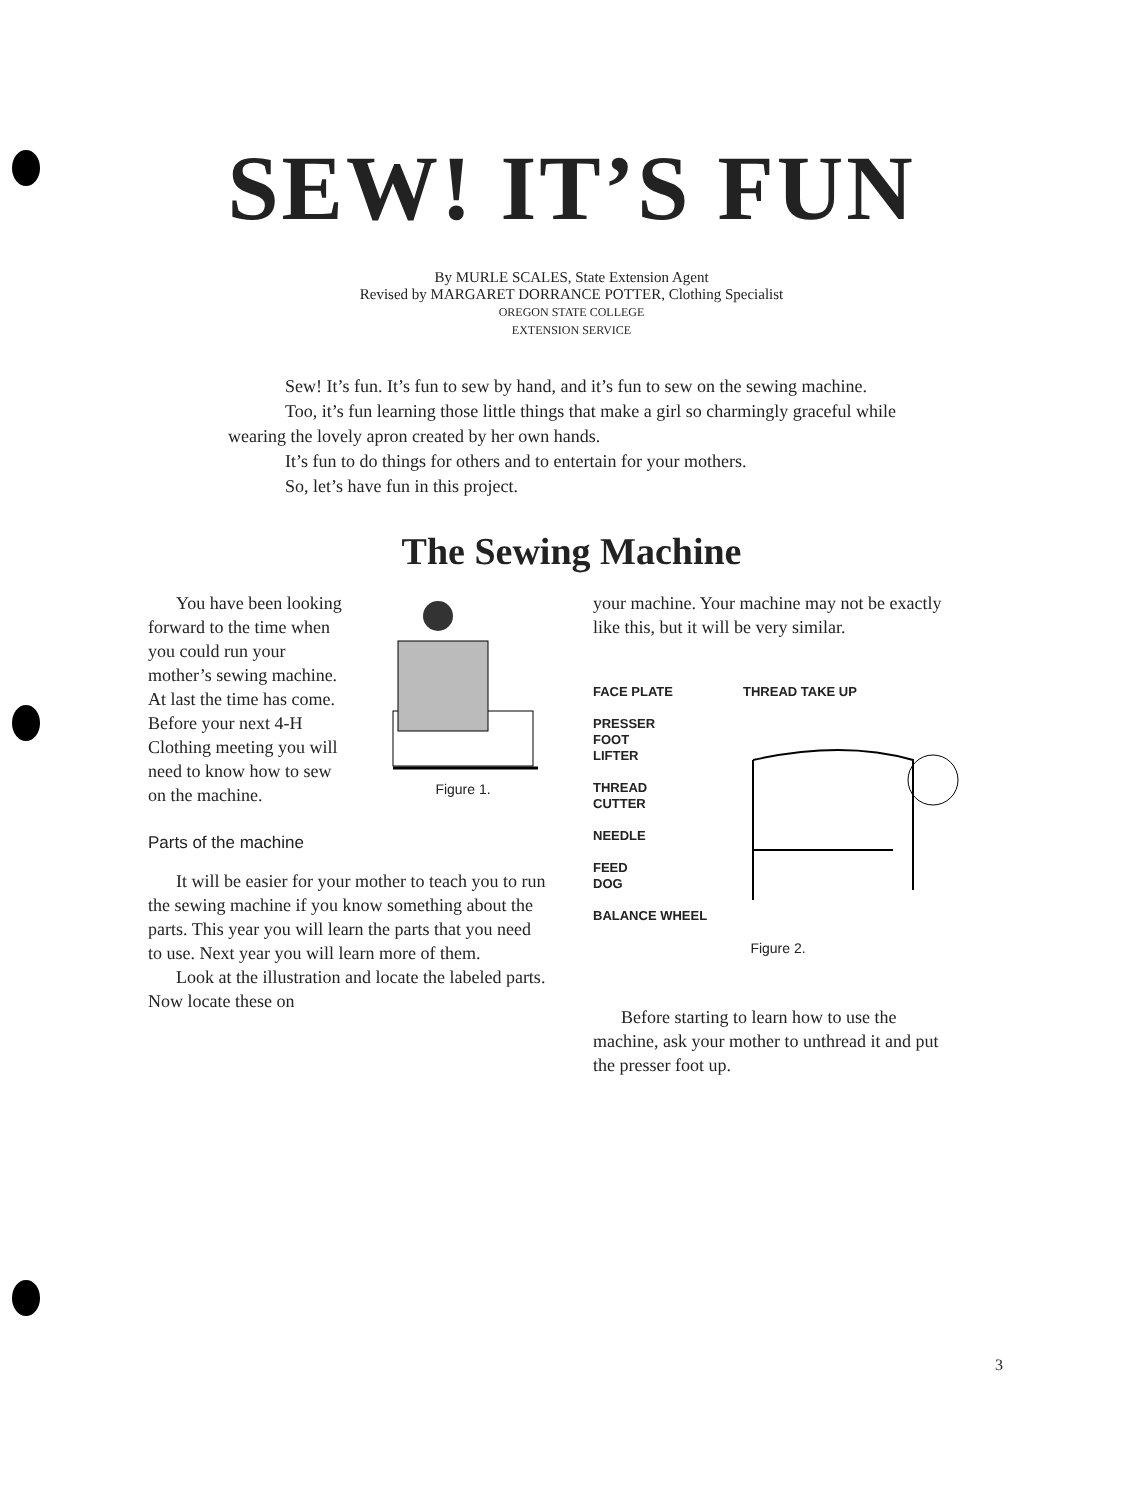SEW! IT’S FUN
By MURLE SCALES, State Extension Agent
Revised by MARGARET DORRANCE POTTER, Clothing Specialist
OREGON STATE COLLEGE
EXTENSION SERVICE
Sew! It’s fun. It’s fun to sew by hand, and it’s fun to sew on the sewing machine.
Too, it’s fun learning those little things that make a girl so charmingly graceful while wearing the lovely apron created by her own hands.
It’s fun to do things for others and to entertain for your mothers.
So, let’s have fun in this project.
The Sewing Machine
You have been looking forward to the time when you could run your mother’s sewing machine. At last the time has come. Before your next 4-H Clothing meeting you will need to know how to sew on the machine.
Figure 1.
Parts of the machine
It will be easier for your mother to teach you to run the sewing machine if you know something about the parts. This year you will learn the parts that you need to use. Next year you will learn more of them.
Look at the illustration and locate the labeled parts. Now locate these on
your machine. Your machine may not be exactly like this, but it will be very similar.
FACE PLATE
PRESSER
FOOT
LIFTER
THREAD
CUTTER
NEEDLE
FEED
DOG
BALANCE WHEEL
THREAD TAKE UP
Figure 2.
Before starting to learn how to use the machine, ask your mother to unthread it and put the presser foot up.
3